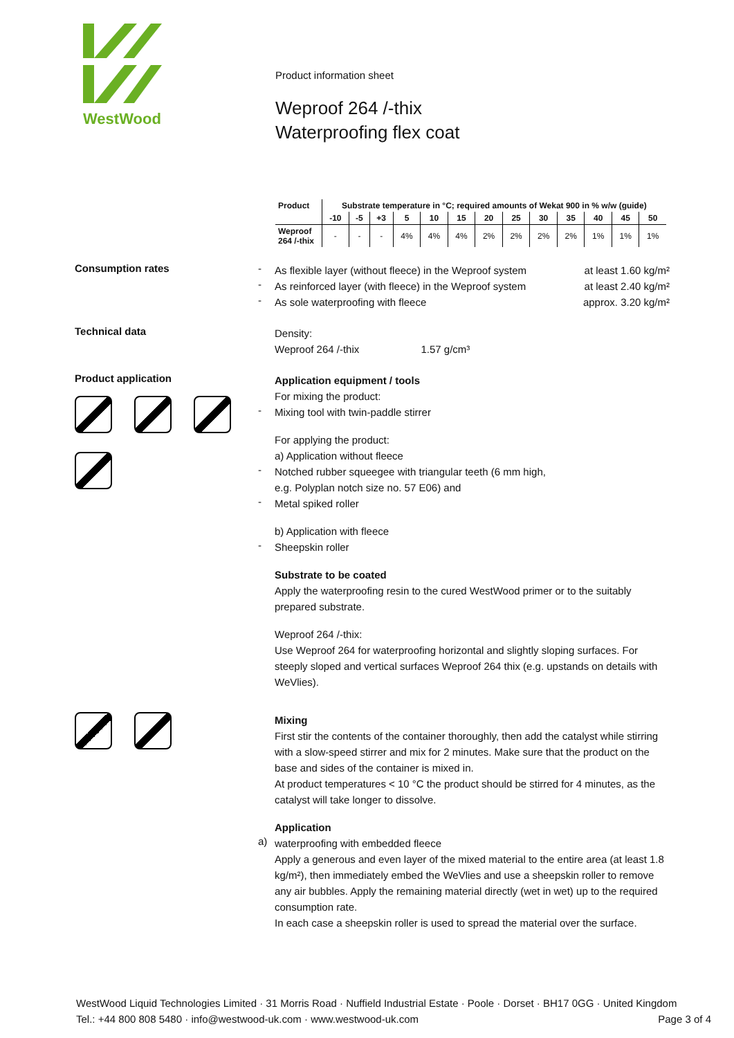WestWood
Product information sheet
Weproof 264 /-thix
Waterproofing flex coat
| Product | Substrate temperature in °C; required amounts of Wekat 900 in % w/w (guide) | | | | | | | | | | | | |
| --- | --- | --- | --- | --- | --- | --- | --- | --- | --- | --- | --- | --- | --- |
| | -10 | -5 | +3 | 5 | 10 | 15 | 20 | 25 | 30 | 35 | 40 | 45 | 50 |
| Weproof 264 /-thix | - | - | - | 4% | 4% | 4% | 2% | 2% | 2% | 2% | 1% | 1% | 1% |
Consumption rates -
As flexible layer (without fleece) in the Weproof system
at least 1.60 kg/m²
-
As reinforced layer (with fleece) in the Weproof system
at least 2.40 kg/m²
-
As sole waterproofing with fleece
approx. 3.20 kg/m²
Technical data
Density:
Weproof 264 /-thix 1.57 g/cm³
Product application
Application equipment / tools
For mixing the product:
-
Mixing tool with twin-paddle stirrer
For applying the product:
a) Application without fleece
-
Notched rubber squeegee with triangular teeth (6 mm high,
e.g. Polyplan notch size no. 57 E06) and
-
Metal spiked roller
b) Application with fleece
-
Sheepskin roller
Substrate to be coated
Apply the waterproofing resin to the cured WestWood primer or to the suitably prepared substrate.
Weproof 264 /-thix:
Use Weproof 264 for waterproofing horizontal and slightly sloping surfaces. For steeply sloped and vertical surfaces Weproof 264 thix (e.g. upstands on details with WeVlies).
Mixing
First stir the contents of the container thoroughly, then add the catalyst while stirring with a slow-speed stirrer and mix for 2 minutes. Make sure that the product on the base and sides of the container is mixed in.
At product temperatures < 10 °C the product should be stirred for 4 minutes, as the catalyst will take longer to dissolve.
Application
a)
waterproofing with embedded fleece
Apply a generous and even layer of the mixed material to the entire area (at least 1.8 kg/m²), then immediately embed the WeVlies and use a sheepskin roller to remove any air bubbles. Apply the remaining material directly (wet in wet) up to the required consumption rate.
In each case a sheepskin roller is used to spread the material over the surface.
WestWood Liquid Technologies Limited · 31 Morris Road · Nuffield Industrial Estate · Poole · Dorset · BH17 0GG · United Kingdom
Tel.: +44 800 808 5480 · info@westwood-uk.com · www.westwood-uk.com Page 3 of 4